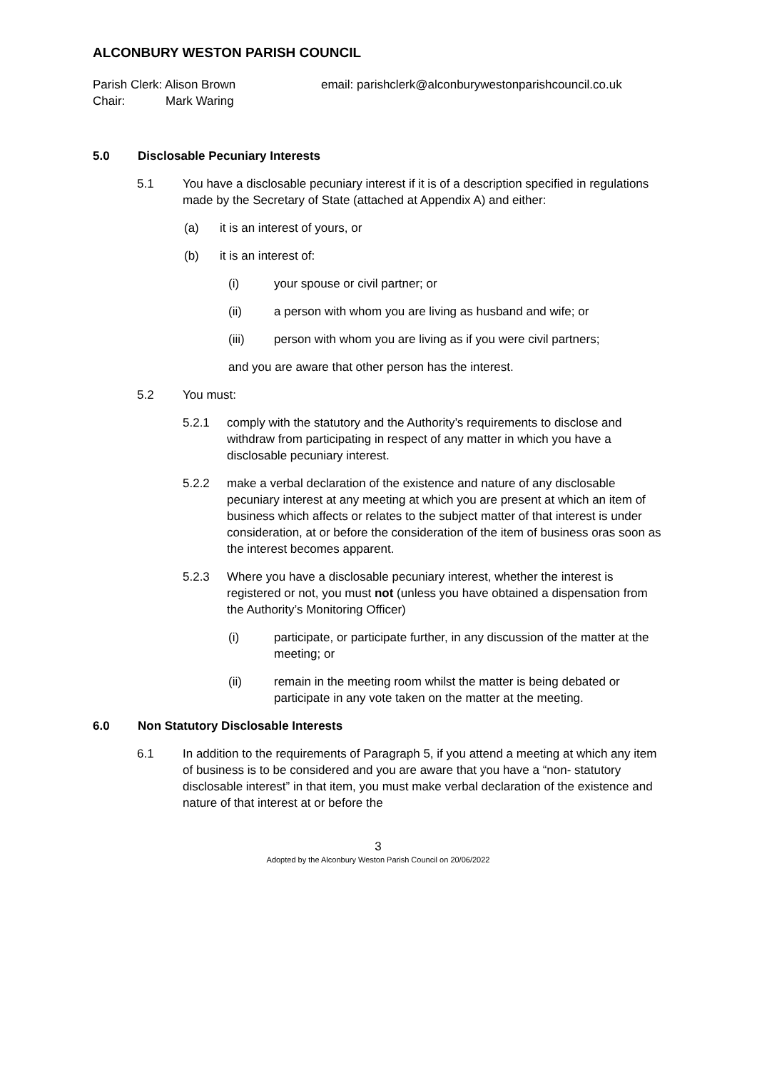ALCONBURY WESTON PARISH COUNCIL
Parish Clerk: Alison Brown
Chair: Mark Waring
email: parishclerk@alconburywestonparishcouncil.co.uk
5.0 Disclosable Pecuniary Interests
5.1 You have a disclosable pecuniary interest if it is of a description specified in regulations made by the Secretary of State (attached at Appendix A) and either:
(a) it is an interest of yours, or
(b) it is an interest of:
(i) your spouse or civil partner; or
(ii) a person with whom you are living as husband and wife; or
(iii) person with whom you are living as if you were civil partners;
and you are aware that other person has the interest.
5.2 You must:
5.2.1 comply with the statutory and the Authority’s requirements to disclose and withdraw from participating in respect of any matter in which you have a disclosable pecuniary interest.
5.2.2 make a verbal declaration of the existence and nature of any disclosable pecuniary interest at any meeting at which you are present at which an item of business which affects or relates to the subject matter of that interest is under consideration, at or before the consideration of the item of business oras soon as the interest becomes apparent.
5.2.3 Where you have a disclosable pecuniary interest, whether the interest is registered or not, you must not (unless you have obtained a dispensation from the Authority’s Monitoring Officer)
(i) participate, or participate further, in any discussion of the matter at the meeting; or
(ii) remain in the meeting room whilst the matter is being debated or participate in any vote taken on the matter at the meeting.
6.0 Non Statutory Disclosable Interests
6.1 In addition to the requirements of Paragraph 5, if you attend a meeting at which any item of business is to be considered and you are aware that you have a “non- statutory disclosable interest” in that item, you must make verbal declaration of the existence and nature of that interest at or before the
3
Adopted by the Alconbury Weston Parish Council on 20/06/2022